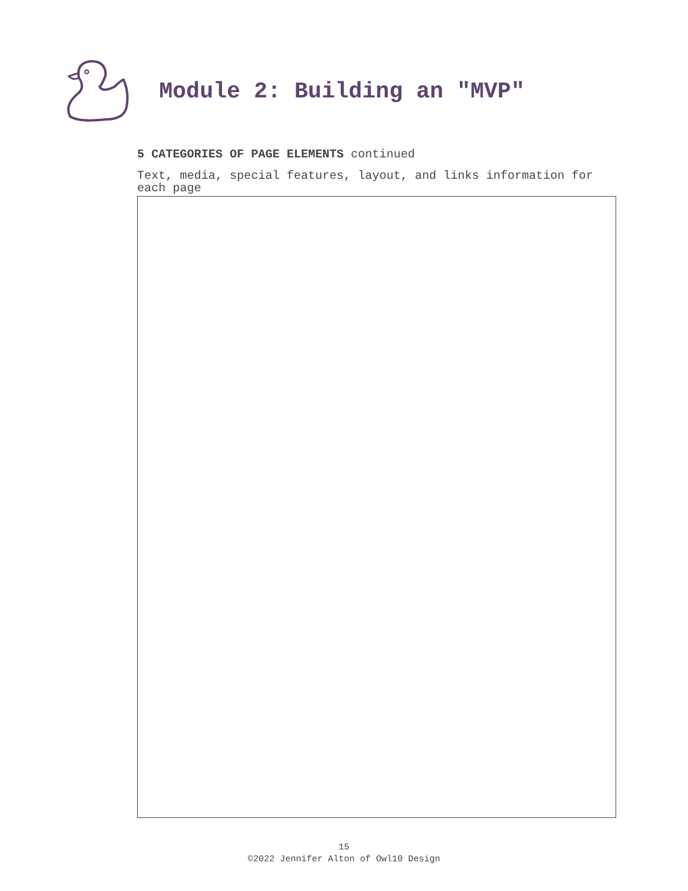Module 2: Building an "MVP"
5 CATEGORIES OF PAGE ELEMENTS continued
Text, media, special features, layout, and links information for each page
15
©2022 Jennifer Alton of Owl10 Design